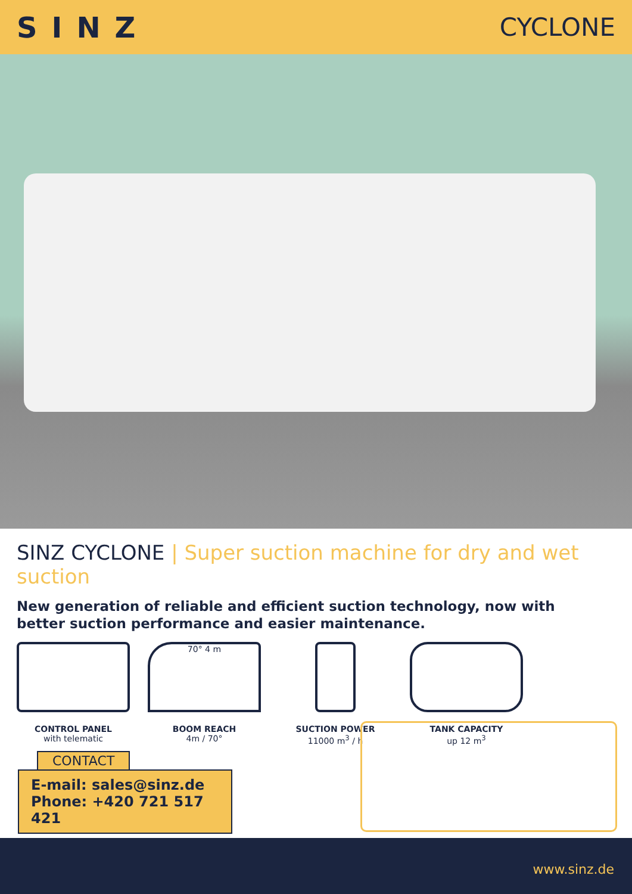SINZ CYCLONE
SINZ CYCLONE | Super suction machine for dry and wet suction
New generation of reliable and efficient suction technology, now with
better suction performance and easier maintenance.
CONTROL PANEL
with telematic
70° 4 m
BOOM REACH
4m / 70°
SUCTION POWER
11000 m<sup>3</sup> / h
TANK CAPACITY
up 12 m<sup>3</sup>
CONTACT
E-mail: sales@sinz.de
Phone: +420 721 517 421
www.sinz.de